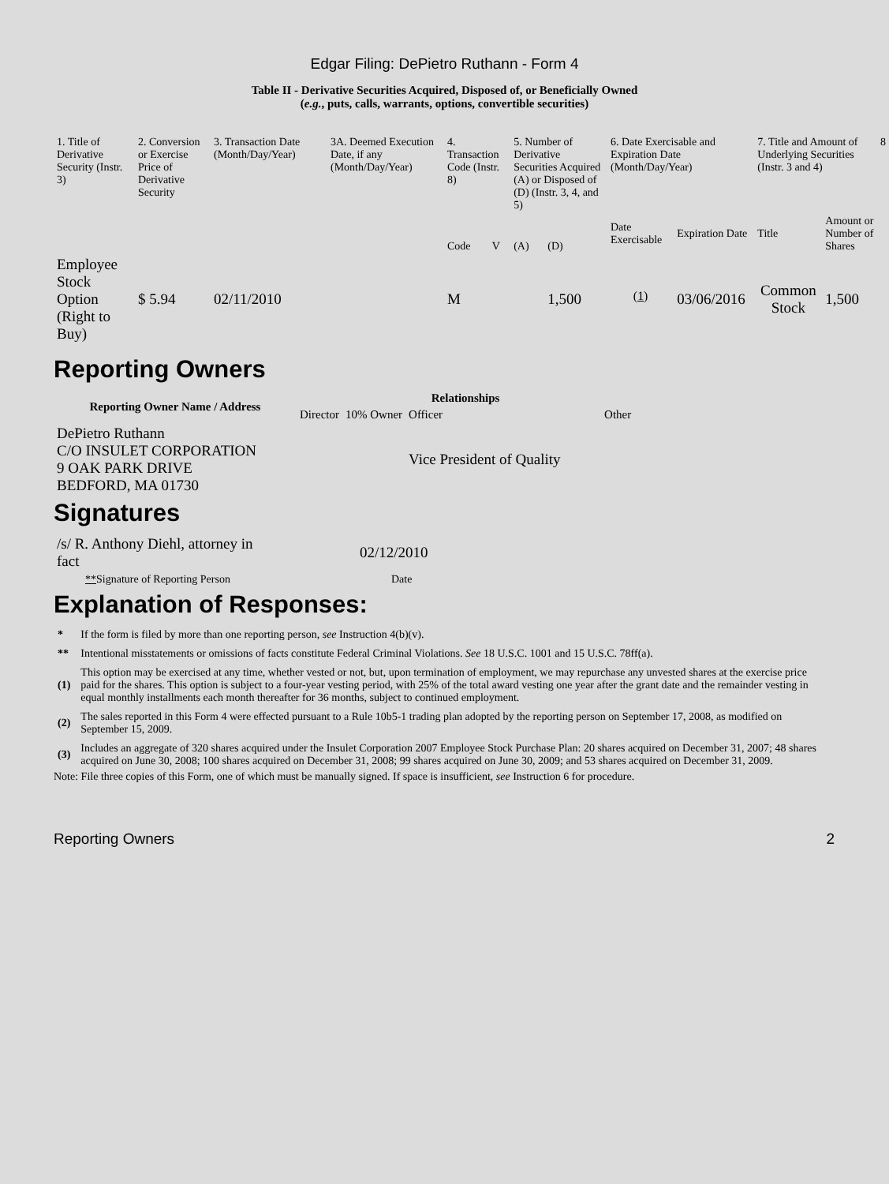Edgar Filing: DePietro Ruthann - Form 4
Table II - Derivative Securities Acquired, Disposed of, or Beneficially Owned
(e.g., puts, calls, warrants, options, convertible securities)
| 1. Title of Derivative Security (Instr. 3) | 2. Conversion or Exercise Price of Derivative Security | 3. Transaction Date (Month/Day/Year) | 3A. Deemed Execution Date, if any (Month/Day/Year) | 4. Transaction Code (Instr. 8) | | 5. Number of Derivative Securities Acquired (A) or Disposed of (D) (Instr. 3, 4, and 5) | | 6. Date Exercisable and Expiration Date (Month/Day/Year) | | 7. Title and Amount of Underlying Securities (Instr. 3 and 4) | | 8 |
| | | | | Code | V | (A) | (D) | Date Exercisable | Expiration Date | Title | Amount or Number of Shares | |
| Employee Stock Option (Right to Buy) | $ 5.94 | 02/11/2010 | | M | | | 1,500 | <sup>(1)</sup> | 03/06/2016 | Common Stock | 1,500 | |
Reporting Owners
| Reporting Owner Name / Address | Relationships | | | |
| --- | --- | --- | --- | --- |
| | Director | 10% Owner | Officer | Other |
| DePietro Ruthann C/O INSULET CORPORATION 9 OAK PARK DRIVE BEDFORD, MA 01730 | | | Vice President of Quality | |
Signatures
| /s/ R. Anthony Diehl, attorney in fact | 02/12/2010 |
| ** Signature of Reporting Person | Date |
Explanation of Responses:
| * | If the form is filed by more than one reporting person, see Instruction 4(b)(v). |
| ** | Intentional misstatements or omissions of facts constitute Federal Criminal Violations. See 18 U.S.C. 1001 and 15 U.S.C. 78ff(a). |
| (1) | This option may be exercised at any time, whether vested or not, but, upon termination of employment, we may repurchase any unvested shares at the exercise price paid for the shares. This option is subject to a four-year vesting period, with 25% of the total award vesting one year after the grant date and the remainder vesting in equal monthly installments each month thereafter for 36 months, subject to continued employment. |
| (2) | The sales reported in this Form 4 were effected pursuant to a Rule 10b5-1 trading plan adopted by the reporting person on September 17, 2008, as modified on September 15, 2009. |
| (3) | Includes an aggregate of 320 shares acquired under the Insulet Corporation 2007 Employee Stock Purchase Plan: 20 shares acquired on December 31, 2007; 48 shares acquired on June 30, 2008; 100 shares acquired on December 31, 2008; 99 shares acquired on June 30, 2009; and 53 shares acquired on December 31, 2009. |
Note: File three copies of this Form, one of which must be manually signed. If space is insufficient, see Instruction 6 for procedure.
Reporting Owners 2